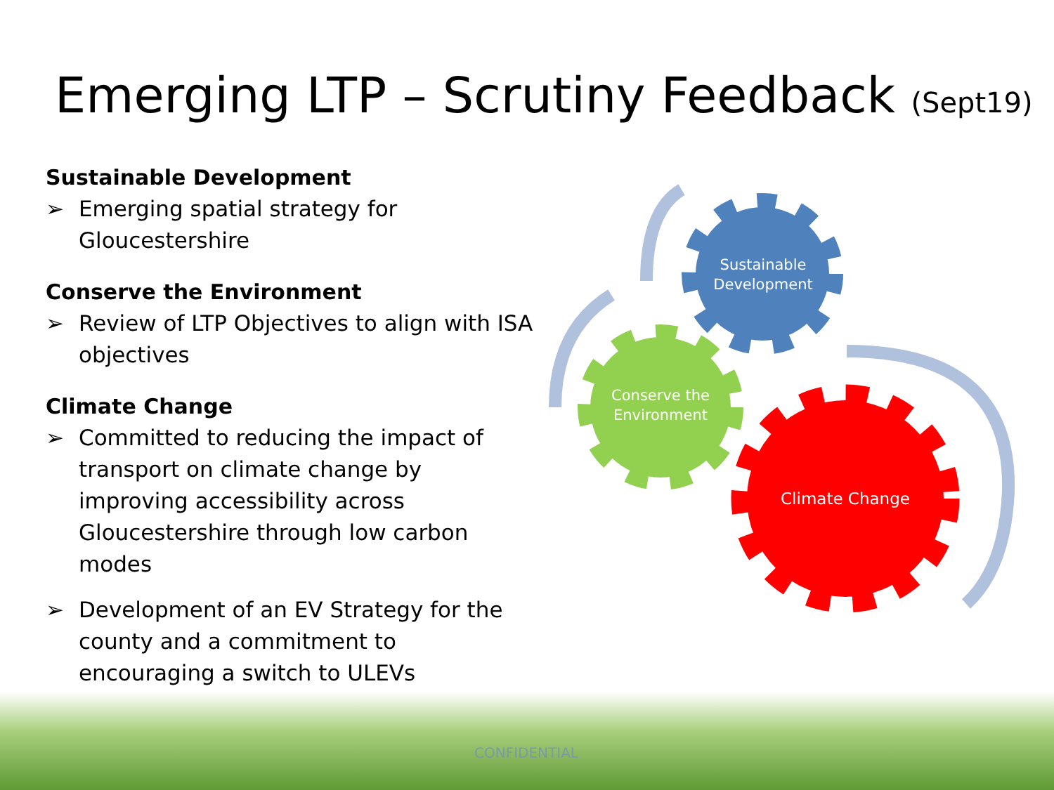Emerging LTP – Scrutiny Feedback (Sept19)
Sustainable Development
➢ Emerging spatial strategy for Gloucestershire
Conserve the Environment
➢ Review of LTP Objectives to align with ISA objectives
Climate Change
➢ Committed to reducing the impact of transport on climate change by improving accessibility across Gloucestershire through low carbon modes
➢ Development of an EV Strategy for the county and a commitment to encouraging a switch to ULEVs
Sustainable
Development
Conserve the
Environment
Climate Change
CONFIDENTIAL